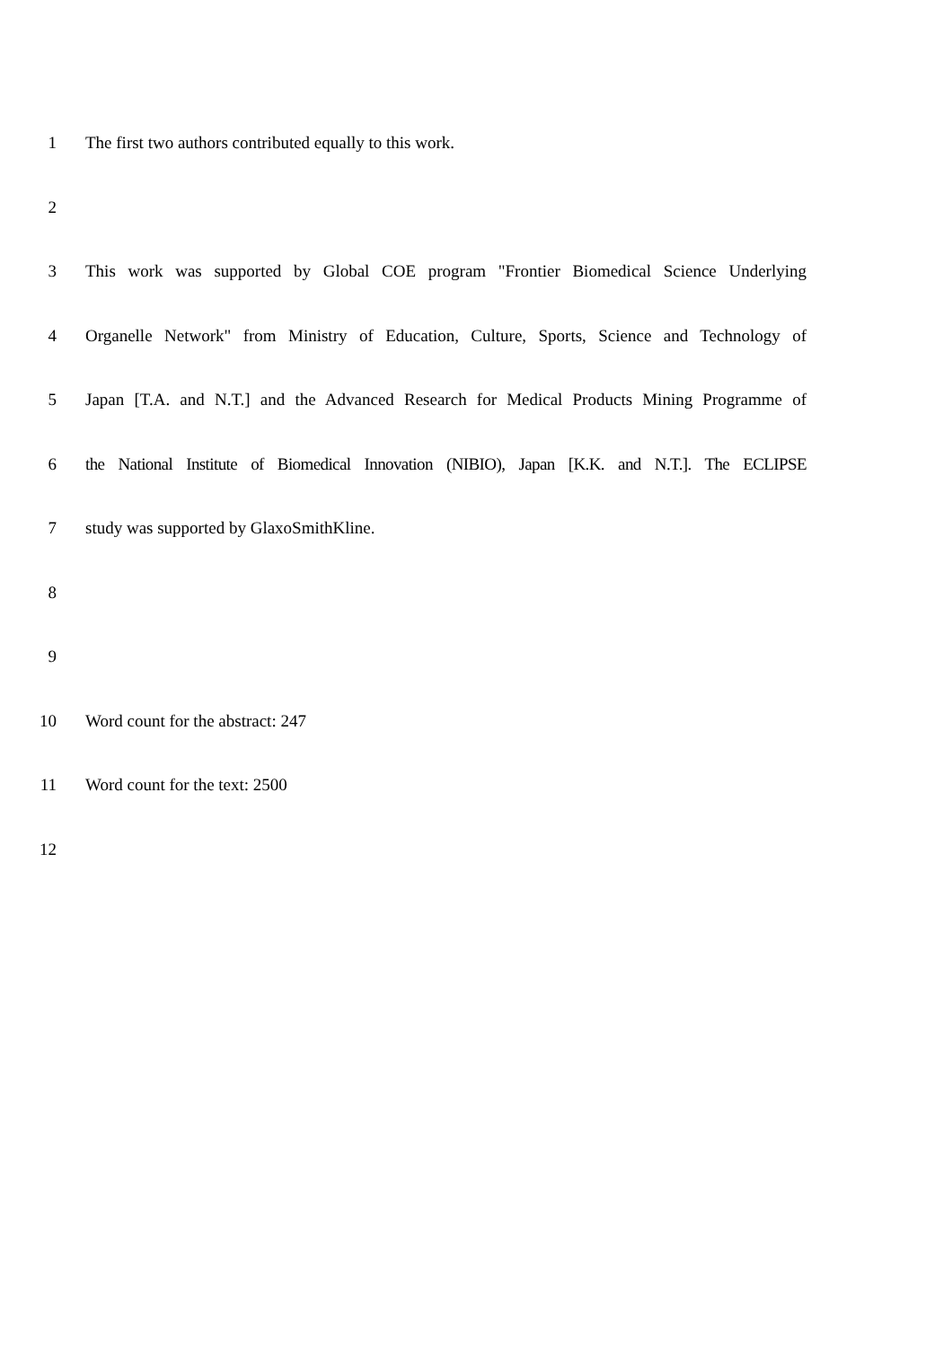1 The first two authors contributed equally to this work.
2
3 This work was supported by Global COE program "Frontier Biomedical Science Underlying
4 Organelle Network" from Ministry of Education, Culture, Sports, Science and Technology of
5 Japan [T.A. and N.T.] and the Advanced Research for Medical Products Mining Programme of
6 the National Institute of Biomedical Innovation (NIBIO), Japan [K.K. and N.T.]. The ECLIPSE
7 study was supported by GlaxoSmithKline.
8
9
10 Word count for the abstract: 247
11 Word count for the text: 2500
12